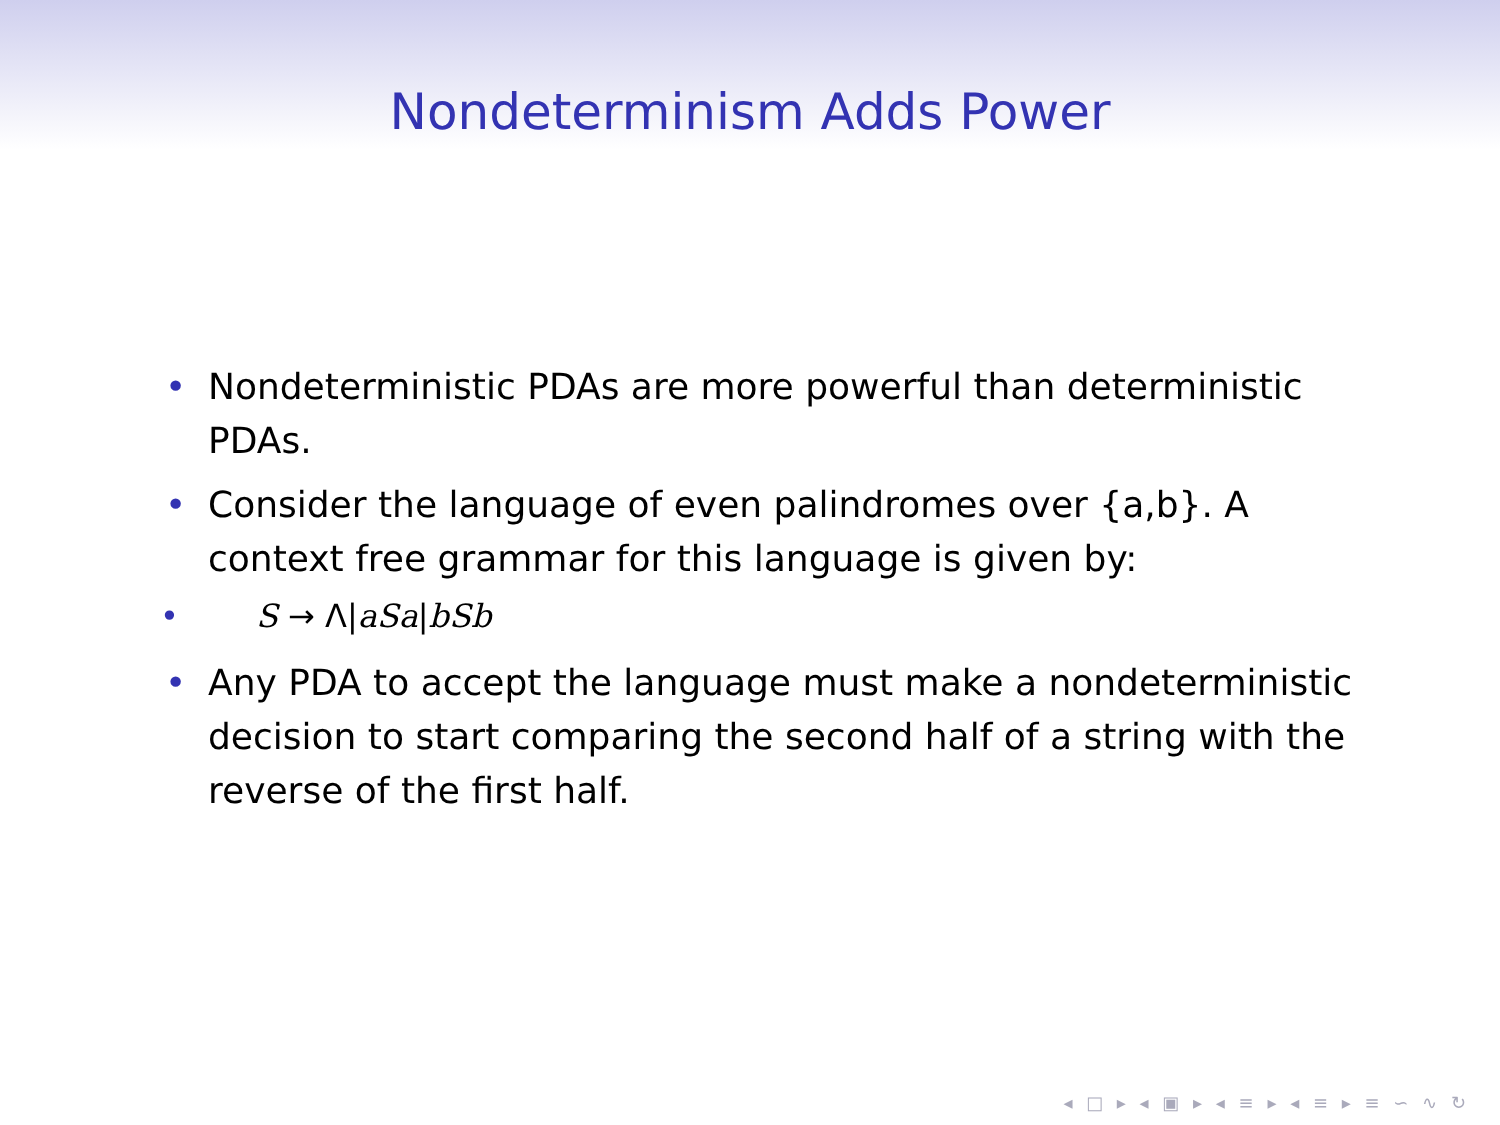Nondeterminism Adds Power
• Nondeterministic PDAs are more powerful than deterministic PDAs.
• Consider the language of even palindromes over {a,b}. A context free grammar for this language is given by:
• S → Λ|aSa|bSb
• Any PDA to accept the language must make a nondeterministic decision to start comparing the second half of a string with the reverse of the first half.
◂ □ ▸ ◂ ▣ ▸ ◂ ≡ ▸ ◂ ≡ ▸ ≡ ∽ ∿ ↻